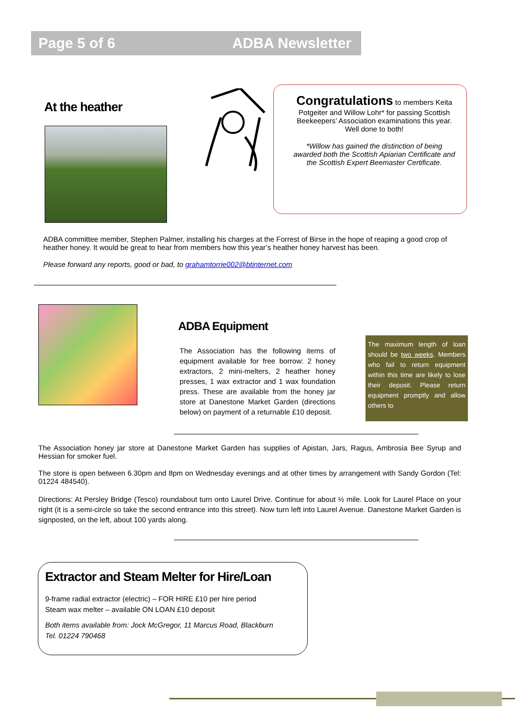Page 5 of 6 ADBA Newsletter
At the heather
Congratulations to members Keita Potgeiter and Willow Lohr* for passing Scottish Beekeepers’ Association examinations this year. Well done to both!
*Willow has gained the distinction of being awarded both the Scottish Apiarian Certificate and the Scottish Expert Beemaster Certificate.
ADBA committee member, Stephen Palmer, installing his charges at the Forrest of Birse in the hope of reaping a good crop of heather honey. It would be great to hear from members how this year’s heather honey harvest has been.
Please forward any reports, good or bad, to grahamtorrie002@btinternet.com
ADBA Equipment
The Association has the following items of equipment available for free borrow: 2 honey extractors, 2 mini-melters, 2 heather honey presses, 1 wax extractor and 1 wax foundation press. These are available from the honey jar store at Danestone Market Garden (directions below) on payment of a returnable £10 deposit.
The maximum length of loan should be two weeks. Members who fail to return equipment within this time are likely to lose their deposit. Please return equipment promptly and allow others to
The Association honey jar store at Danestone Market Garden has supplies of Apistan, Jars, Ragus, Ambrosia Bee Syrup and Hessian for smoker fuel.
The store is open between 6.30pm and 8pm on Wednesday evenings and at other times by arrangement with Sandy Gordon (Tel: 01224 484540).
Directions: At Persley Bridge (Tesco) roundabout turn onto Laurel Drive. Continue for about ½ mile. Look for Laurel Place on your right (it is a semi-circle so take the second entrance into this street). Now turn left into Laurel Avenue. Danestone Market Garden is signposted, on the left, about 100 yards along.
Extractor and Steam Melter for Hire/Loan
9-frame radial extractor (electric) – FOR HIRE £10 per hire period
Steam wax melter – available ON LOAN £10 deposit
Both items available from: Jock McGregor, 11 Marcus Road, Blackburn
Tel. 01224 790468